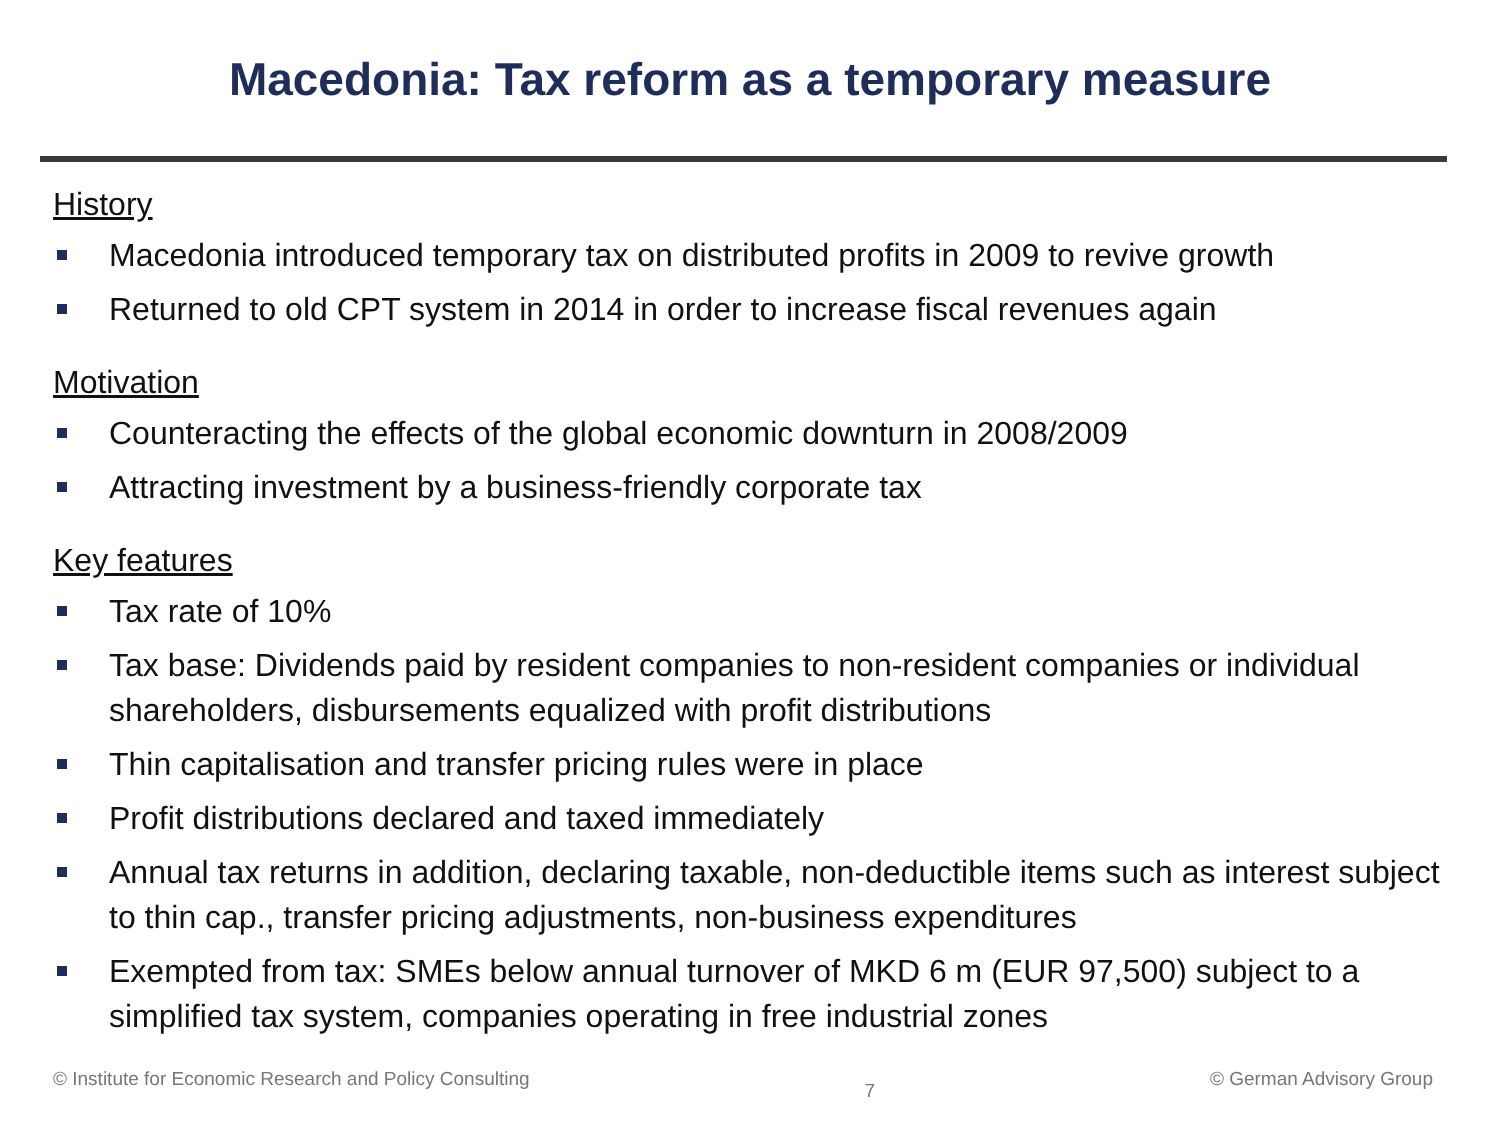Macedonia: Tax reform as a temporary measure
History
Macedonia introduced temporary tax on distributed profits in 2009 to revive growth
Returned to old CPT system in 2014 in order to increase fiscal revenues again
Motivation
Counteracting the effects of the global economic downturn in 2008/2009
Attracting investment by a business-friendly corporate tax
Key features
Tax rate of 10%
Tax base: Dividends paid by resident companies to non-resident companies or individual shareholders, disbursements equalized with profit distributions
Thin capitalisation and transfer pricing rules were in place
Profit distributions declared and taxed immediately
Annual tax returns in addition, declaring taxable, non-deductible items such as interest subject to thin cap., transfer pricing adjustments, non-business expenditures
Exempted from tax: SMEs below annual turnover of MKD 6 m (EUR 97,500) subject to a simplified tax system, companies operating in free industrial zones
© Institute for Economic Research and Policy Consulting 7 © German Advisory Group